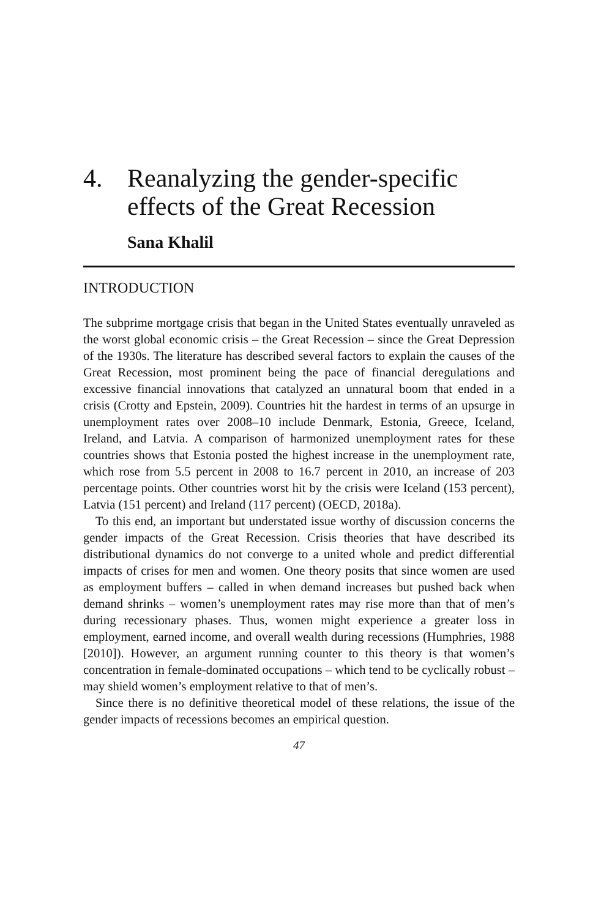4. Reanalyzing the gender-specific effects of the Great Recession
Sana Khalil
INTRODUCTION
The subprime mortgage crisis that began in the United States eventually unraveled as the worst global economic crisis – the Great Recession – since the Great Depression of the 1930s. The literature has described several factors to explain the causes of the Great Recession, most prominent being the pace of financial deregulations and excessive financial innovations that catalyzed an unnatural boom that ended in a crisis (Crotty and Epstein, 2009). Countries hit the hardest in terms of an upsurge in unemployment rates over 2008–10 include Denmark, Estonia, Greece, Iceland, Ireland, and Latvia. A comparison of harmonized unemployment rates for these countries shows that Estonia posted the highest increase in the unemployment rate, which rose from 5.5 percent in 2008 to 16.7 percent in 2010, an increase of 203 percentage points. Other countries worst hit by the crisis were Iceland (153 percent), Latvia (151 percent) and Ireland (117 percent) (OECD, 2018a).
To this end, an important but understated issue worthy of discussion concerns the gender impacts of the Great Recession. Crisis theories that have described its distributional dynamics do not converge to a united whole and predict differential impacts of crises for men and women. One theory posits that since women are used as employment buffers – called in when demand increases but pushed back when demand shrinks – women’s unemployment rates may rise more than that of men’s during recessionary phases. Thus, women might experience a greater loss in employment, earned income, and overall wealth during recessions (Humphries, 1988 [2010]). However, an argument running counter to this theory is that women’s concentration in female-dominated occupations – which tend to be cyclically robust – may shield women’s employment relative to that of men’s.
Since there is no definitive theoretical model of these relations, the issue of the gender impacts of recessions becomes an empirical question.
47